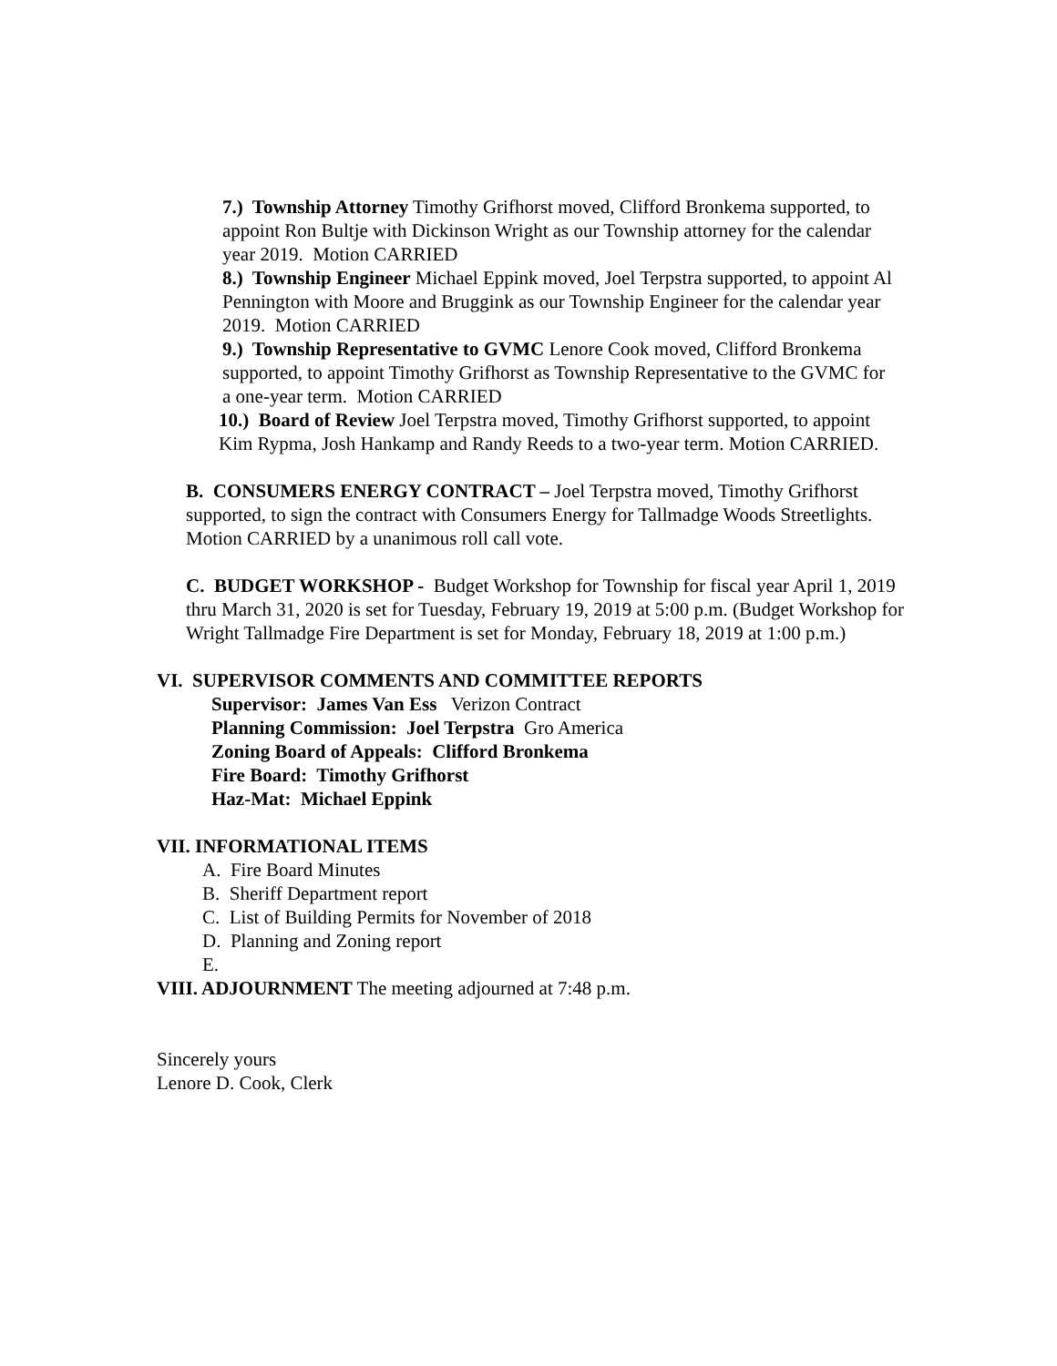7.) Township Attorney Timothy Grifhorst moved, Clifford Bronkema supported, to appoint Ron Bultje with Dickinson Wright as our Township attorney for the calendar year 2019. Motion CARRIED
8.) Township Engineer Michael Eppink moved, Joel Terpstra supported, to appoint Al Pennington with Moore and Bruggink as our Township Engineer for the calendar year 2019. Motion CARRIED
9.) Township Representative to GVMC Lenore Cook moved, Clifford Bronkema supported, to appoint Timothy Grifhorst as Township Representative to the GVMC for a one-year term. Motion CARRIED
10.) Board of Review Joel Terpstra moved, Timothy Grifhorst supported, to appoint Kim Rypma, Josh Hankamp and Randy Reeds to a two-year term. Motion CARRIED.
B. CONSUMERS ENERGY CONTRACT – Joel Terpstra moved, Timothy Grifhorst supported, to sign the contract with Consumers Energy for Tallmadge Woods Streetlights. Motion CARRIED by a unanimous roll call vote.
C. BUDGET WORKSHOP - Budget Workshop for Township for fiscal year April 1, 2019 thru March 31, 2020 is set for Tuesday, February 19, 2019 at 5:00 p.m. (Budget Workshop for Wright Tallmadge Fire Department is set for Monday, February 18, 2019 at 1:00 p.m.)
VI. SUPERVISOR COMMENTS AND COMMITTEE REPORTS
Supervisor: James Van Ess Verizon Contract
Planning Commission: Joel Terpstra Gro America
Zoning Board of Appeals: Clifford Bronkema
Fire Board: Timothy Grifhorst
Haz-Mat: Michael Eppink
VII. INFORMATIONAL ITEMS
A. Fire Board Minutes
B. Sheriff Department report
C. List of Building Permits for November of 2018
D. Planning and Zoning report
E.
VIII. ADJOURNMENT The meeting adjourned at 7:48 p.m.
Sincerely yours
Lenore D. Cook, Clerk